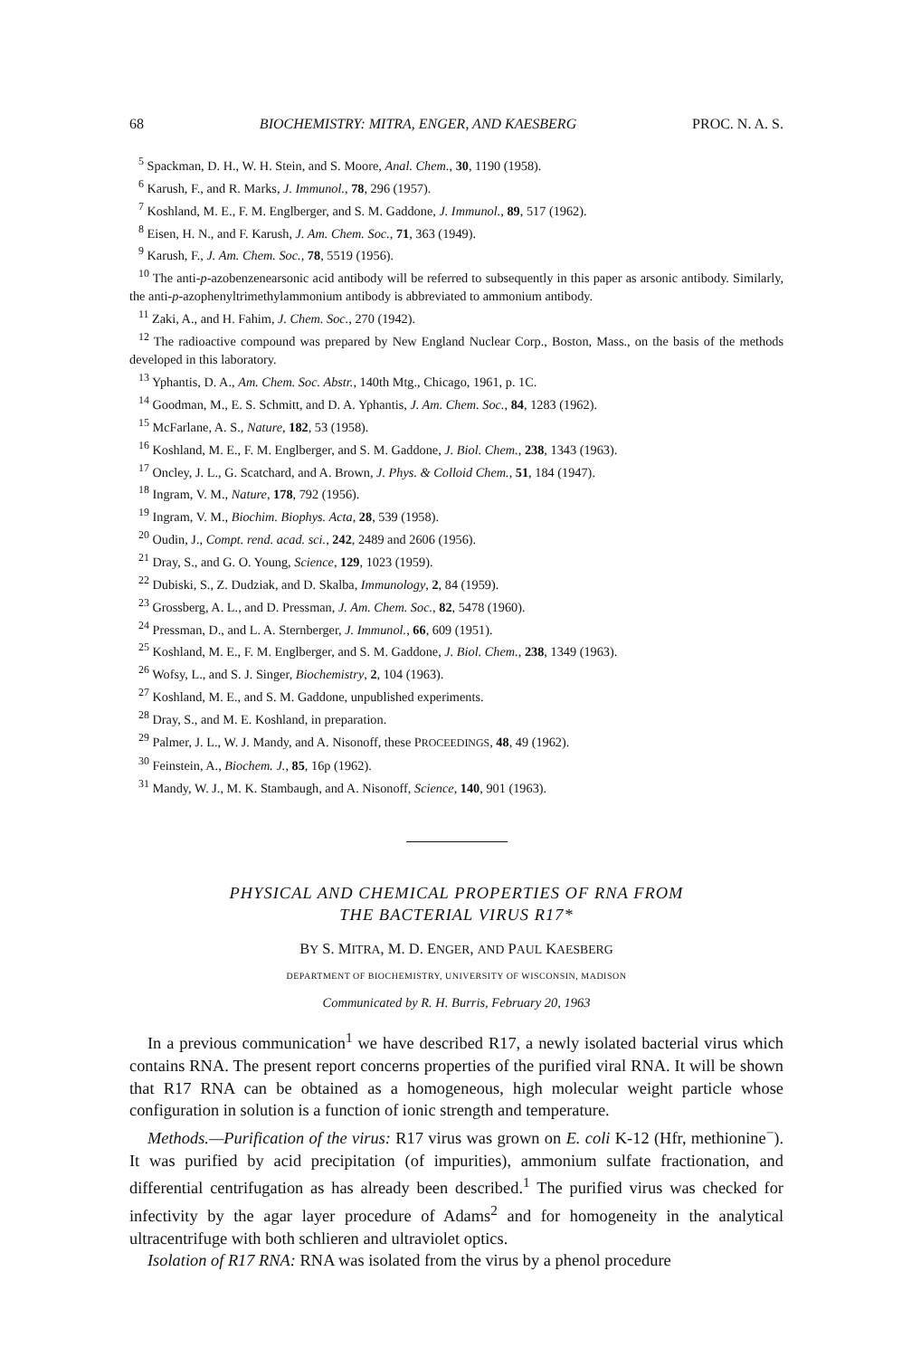68 BIOCHEMISTRY: MITRA, ENGER, AND KAESBERG PROC. N. A. S.
<sup>5</sup> Spackman, D. H., W. H. Stein, and S. Moore, Anal. Chem., 30, 1190 (1958).
<sup>6</sup> Karush, F., and R. Marks, J. Immunol., 78, 296 (1957).
<sup>7</sup> Koshland, M. E., F. M. Englberger, and S. M. Gaddone, J. Immunol., 89, 517 (1962).
<sup>8</sup> Eisen, H. N., and F. Karush, J. Am. Chem. Soc., 71, 363 (1949).
<sup>9</sup> Karush, F., J. Am. Chem. Soc., 78, 5519 (1956).
<sup>10</sup> The anti-p-azobenzenearsonic acid antibody will be referred to subsequently in this paper as arsonic antibody. Similarly, the anti-p-azophenyltrimethylammonium antibody is abbreviated to ammonium antibody.
<sup>11</sup> Zaki, A., and H. Fahim, J. Chem. Soc., 270 (1942).
<sup>12</sup> The radioactive compound was prepared by New England Nuclear Corp., Boston, Mass., on the basis of the methods developed in this laboratory.
<sup>13</sup> Yphantis, D. A., Am. Chem. Soc. Abstr., 140th Mtg., Chicago, 1961, p. 1C.
<sup>14</sup> Goodman, M., E. S. Schmitt, and D. A. Yphantis, J. Am. Chem. Soc., 84, 1283 (1962).
<sup>15</sup> McFarlane, A. S., Nature, 182, 53 (1958).
<sup>16</sup> Koshland, M. E., F. M. Englberger, and S. M. Gaddone, J. Biol. Chem., 238, 1343 (1963).
<sup>17</sup> Oncley, J. L., G. Scatchard, and A. Brown, J. Phys. & Colloid Chem., 51, 184 (1947).
<sup>18</sup> Ingram, V. M., Nature, 178, 792 (1956).
<sup>19</sup> Ingram, V. M., Biochim. Biophys. Acta, 28, 539 (1958).
<sup>20</sup> Oudin, J., Compt. rend. acad. sci., 242, 2489 and 2606 (1956).
<sup>21</sup> Dray, S., and G. O. Young, Science, 129, 1023 (1959).
<sup>22</sup> Dubiski, S., Z. Dudziak, and D. Skalba, Immunology, 2, 84 (1959).
<sup>23</sup> Grossberg, A. L., and D. Pressman, J. Am. Chem. Soc., 82, 5478 (1960).
<sup>24</sup> Pressman, D., and L. A. Sternberger, J. Immunol., 66, 609 (1951).
<sup>25</sup> Koshland, M. E., F. M. Englberger, and S. M. Gaddone, J. Biol. Chem., 238, 1349 (1963).
<sup>26</sup> Wofsy, L., and S. J. Singer, Biochemistry, 2, 104 (1963).
<sup>27</sup> Koshland, M. E., and S. M. Gaddone, unpublished experiments.
<sup>28</sup> Dray, S., and M. E. Koshland, in preparation.
<sup>29</sup> Palmer, J. L., W. J. Mandy, and A. Nisonoff, these PROCEEDINGS, 48, 49 (1962).
<sup>30</sup> Feinstein, A., Biochem. J., 85, 16p (1962).
<sup>31</sup> Mandy, W. J., M. K. Stambaugh, and A. Nisonoff, Science, 140, 901 (1963).
PHYSICAL AND CHEMICAL PROPERTIES OF RNA FROM
THE BACTERIAL VIRUS R17*
BY S. MITRA, M. D. ENGER, AND PAUL KAESBERG
DEPARTMENT OF BIOCHEMISTRY, UNIVERSITY OF WISCONSIN, MADISON
Communicated by R. H. Burris, February 20, 1963
In a previous communication<sup>1</sup> we have described R17, a newly isolated bacterial virus which contains RNA. The present report concerns properties of the purified viral RNA. It will be shown that R17 RNA can be obtained as a homogeneous, high molecular weight particle whose configuration in solution is a function of ionic strength and temperature.
Methods.—Purification of the virus: R17 virus was grown on E. coli K-12 (Hfr, methionine<sup>−</sup>). It was purified by acid precipitation (of impurities), ammonium sulfate fractionation, and differential centrifugation as has already been described.<sup>1</sup> The purified virus was checked for infectivity by the agar layer procedure of Adams<sup>2</sup> and for homogeneity in the analytical ultracentrifuge with both schlieren and ultraviolet optics.
Isolation of R17 RNA: RNA was isolated from the virus by a phenol procedure